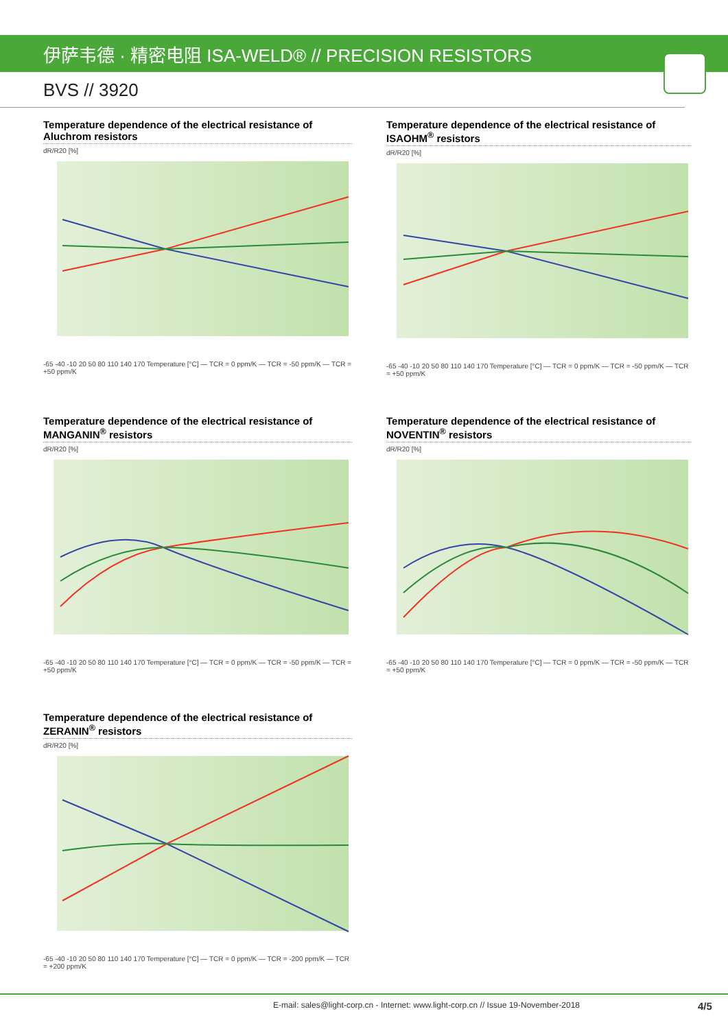伊萨韦德 · 精密电阻 ISA-WELD® // PRECISION RESISTORS
BVS // 3920
Temperature dependence of the electrical resistance of Aluchrom resistors
dR/R20 [%]
-65 -40 -10 20 50 80 110 140 170 Temperature [°C] — TCR = 0 ppm/K — TCR = -50 ppm/K — TCR = +50 ppm/K
Temperature dependence of the electrical resistance of ISAOHM<sup>®</sup> resistors
dR/R20 [%]
-65 -40 -10 20 50 80 110 140 170 Temperature [°C] — TCR = 0 ppm/K — TCR = -50 ppm/K — TCR = +50 ppm/K
Temperature dependence of the electrical resistance of MANGANIN<sup>®</sup> resistors
dR/R20 [%]
-65 -40 -10 20 50 80 110 140 170 Temperature [°C] — TCR = 0 ppm/K — TCR = -50 ppm/K — TCR = +50 ppm/K
Temperature dependence of the electrical resistance of NOVENTIN<sup>®</sup> resistors
dR/R20 [%]
-65 -40 -10 20 50 80 110 140 170 Temperature [°C] — TCR = 0 ppm/K — TCR = -50 ppm/K — TCR = +50 ppm/K
Temperature dependence of the electrical resistance of ZERANIN<sup>®</sup> resistors
dR/R20 [%]
-65 -40 -10 20 50 80 110 140 170 Temperature [°C] — TCR = 0 ppm/K — TCR = -200 ppm/K — TCR = +200 ppm/K
E-mail: sales@light-corp.cn - Internet: www.light-corp.cn // Issue 19-November-2018 4/5